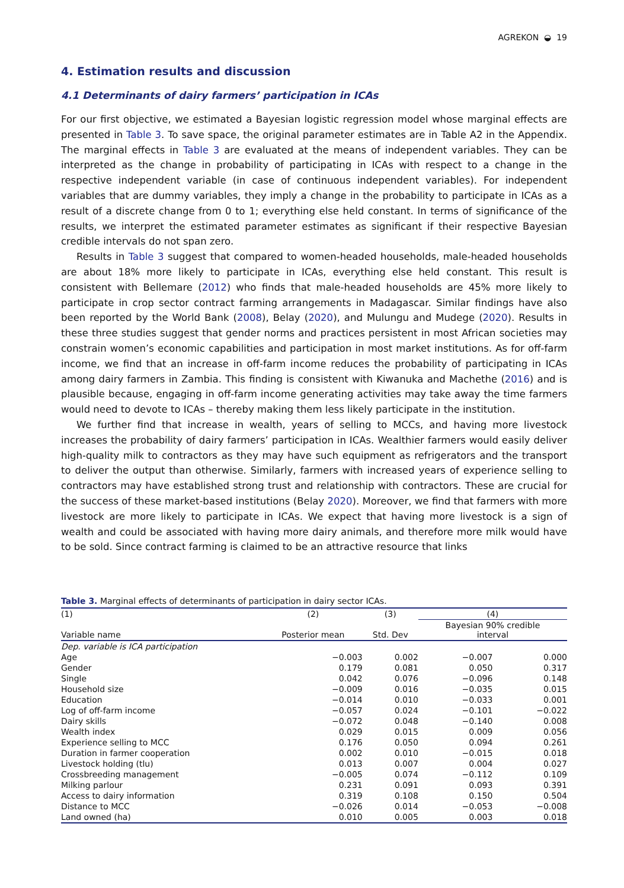AGREKON ◒ 19
4. Estimation results and discussion
4.1 Determinants of dairy farmers’ participation in ICAs
For our first objective, we estimated a Bayesian logistic regression model whose marginal effects are presented in Table 3. To save space, the original parameter estimates are in Table A2 in the Appendix. The marginal effects in Table 3 are evaluated at the means of independent variables. They can be interpreted as the change in probability of participating in ICAs with respect to a change in the respective independent variable (in case of continuous independent variables). For independent variables that are dummy variables, they imply a change in the probability to participate in ICAs as a result of a discrete change from 0 to 1; everything else held constant. In terms of significance of the results, we interpret the estimated parameter estimates as significant if their respective Bayesian credible intervals do not span zero.
Results in Table 3 suggest that compared to women-headed households, male-headed households are about 18% more likely to participate in ICAs, everything else held constant. This result is consistent with Bellemare (2012) who finds that male-headed households are 45% more likely to participate in crop sector contract farming arrangements in Madagascar. Similar findings have also been reported by the World Bank (2008), Belay (2020), and Mulungu and Mudege (2020). Results in these three studies suggest that gender norms and practices persistent in most African societies may constrain women’s economic capabilities and participation in most market institutions. As for off-farm income, we find that an increase in off-farm income reduces the probability of participating in ICAs among dairy farmers in Zambia. This finding is consistent with Kiwanuka and Machethe (2016) and is plausible because, engaging in off-farm income generating activities may take away the time farmers would need to devote to ICAs – thereby making them less likely participate in the institution.
We further find that increase in wealth, years of selling to MCCs, and having more livestock increases the probability of dairy farmers’ participation in ICAs. Wealthier farmers would easily deliver high-quality milk to contractors as they may have such equipment as refrigerators and the transport to deliver the output than otherwise. Similarly, farmers with increased years of experience selling to contractors may have established strong trust and relationship with contractors. These are crucial for the success of these market-based institutions (Belay 2020). Moreover, we find that farmers with more livestock are more likely to participate in ICAs. We expect that having more livestock is a sign of wealth and could be associated with having more dairy animals, and therefore more milk would have to be sold. Since contract farming is claimed to be an attractive resource that links
Table 3. Marginal effects of determinants of participation in dairy sector ICAs.
| (1) | (2) | (3) | (4) | |
| --- | --- | --- | --- | --- |
| Variable name | Posterior mean | Std. Dev | Bayesian 90% credible interval | |
| Dep. variable is ICA participation | | | | |
| Age | −0.003 | 0.002 | −0.007 | 0.000 |
| Gender | 0.179 | 0.081 | 0.050 | 0.317 |
| Single | 0.042 | 0.076 | −0.096 | 0.148 |
| Household size | −0.009 | 0.016 | −0.035 | 0.015 |
| Education | −0.014 | 0.010 | −0.033 | 0.001 |
| Log of off-farm income | −0.057 | 0.024 | −0.101 | −0.022 |
| Dairy skills | −0.072 | 0.048 | −0.140 | 0.008 |
| Wealth index | 0.029 | 0.015 | 0.009 | 0.056 |
| Experience selling to MCC | 0.176 | 0.050 | 0.094 | 0.261 |
| Duration in farmer cooperation | 0.002 | 0.010 | −0.015 | 0.018 |
| Livestock holding (tlu) | 0.013 | 0.007 | 0.004 | 0.027 |
| Crossbreeding management | −0.005 | 0.074 | −0.112 | 0.109 |
| Milking parlour | 0.231 | 0.091 | 0.093 | 0.391 |
| Access to dairy information | 0.319 | 0.108 | 0.150 | 0.504 |
| Distance to MCC | −0.026 | 0.014 | −0.053 | −0.008 |
| Land owned (ha) | 0.010 | 0.005 | 0.003 | 0.018 |